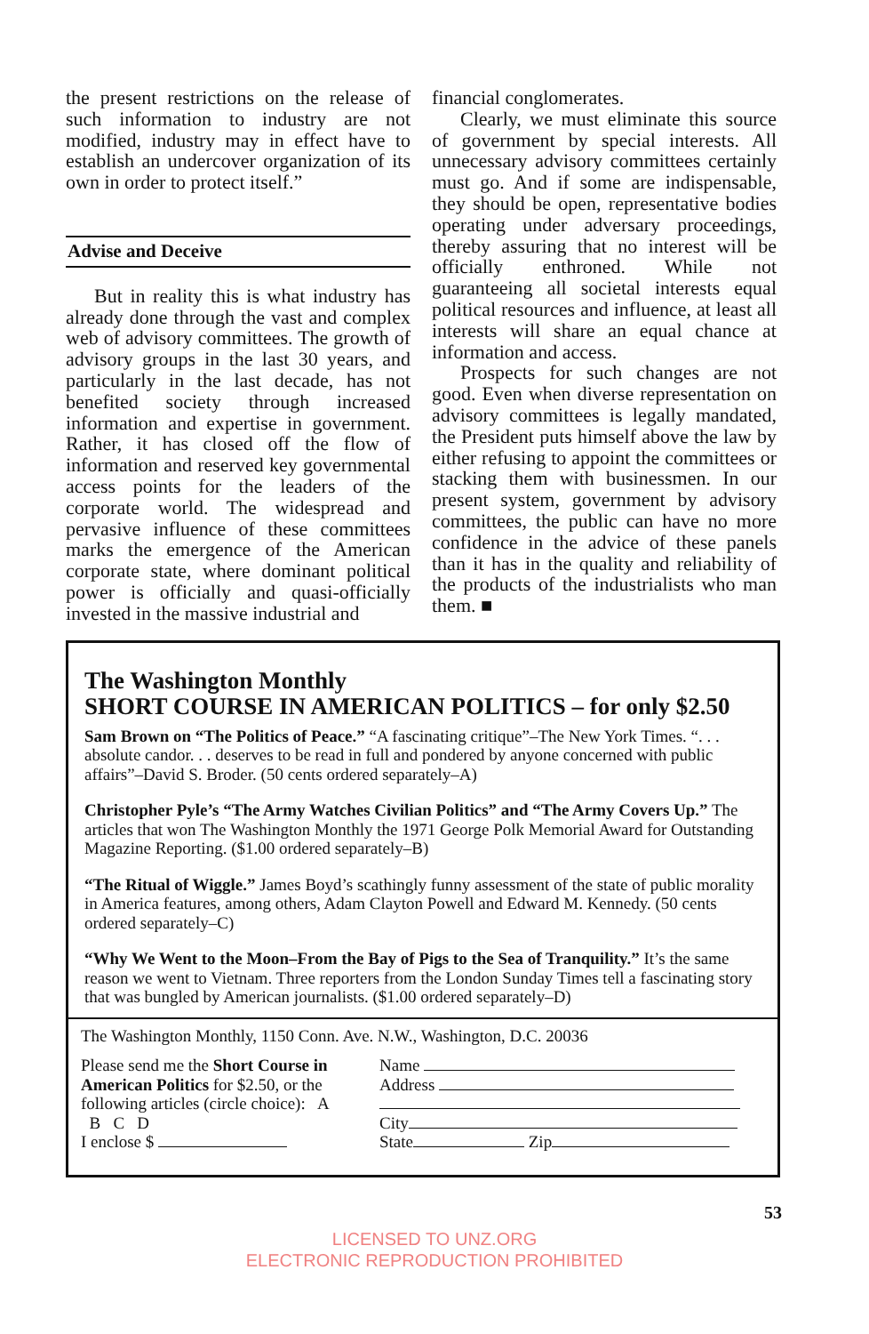the present restrictions on the release of such information to industry are not modified, industry may in effect have to establish an undercover organization of its own in order to protect itself.”
Advise and Deceive
But in reality this is what industry has already done through the vast and complex web of advisory committees. The growth of advisory groups in the last 30 years, and particularly in the last decade, has not benefited society through increased information and expertise in government. Rather, it has closed off the flow of information and reserved key governmental access points for the leaders of the corporate world. The widespread and pervasive influence of these committees marks the emergence of the American corporate state, where dominant political power is officially and quasi-officially invested in the massive industrial and
financial conglomerates.
Clearly, we must eliminate this source of government by special interests. All unnecessary advisory committees certainly must go. And if some are indispensable, they should be open, representative bodies operating under adversary proceedings, thereby assuring that no interest will be officially enthroned. While not guaranteeing all societal interests equal political resources and influence, at least all interests will share an equal chance at information and access.
Prospects for such changes are not good. Even when diverse representation on advisory committees is legally mandated, the President puts himself above the law by either refusing to appoint the committees or stacking them with businessmen. In our present system, government by advisory committees, the public can have no more confidence in the advice of these panels than it has in the quality and reliability of the products of the industrialists who man them. ■
The Washington Monthly
SHORT COURSE IN AMERICAN POLITICS – for only $2.50
Sam Brown on “The Politics of Peace.” “A fascinating critique”–The New York Times. “. . . absolute candor. . . deserves to be read in full and pondered by anyone concerned with public affairs”–David S. Broder. (50 cents ordered separately–A)
Christopher Pyle’s “The Army Watches Civilian Politics” and “The Army Covers Up.” The articles that won The Washington Monthly the 1971 George Polk Memorial Award for Outstanding Magazine Reporting. ($1.00 ordered separately–B)
“The Ritual of Wiggle.” James Boyd’s scathingly funny assessment of the state of public morality in America features, among others, Adam Clayton Powell and Edward M. Kennedy. (50 cents ordered separately–C)
“Why We Went to the Moon–From the Bay of Pigs to the Sea of Tranquility.” It’s the same reason we went to Vietnam. Three reporters from the London Sunday Times tell a fascinating story that was bungled by American journalists. ($1.00 ordered separately–D)
The Washington Monthly, 1150 Conn. Ave. N.W., Washington, D.C. 20036
Please send me the Short Course in American Politics for $2.50, or the following articles (circle choice): A B C D
I enclose $
Name
Address
City
State Zip
53
LICENSED TO UNZ.ORG
ELECTRONIC REPRODUCTION PROHIBITED